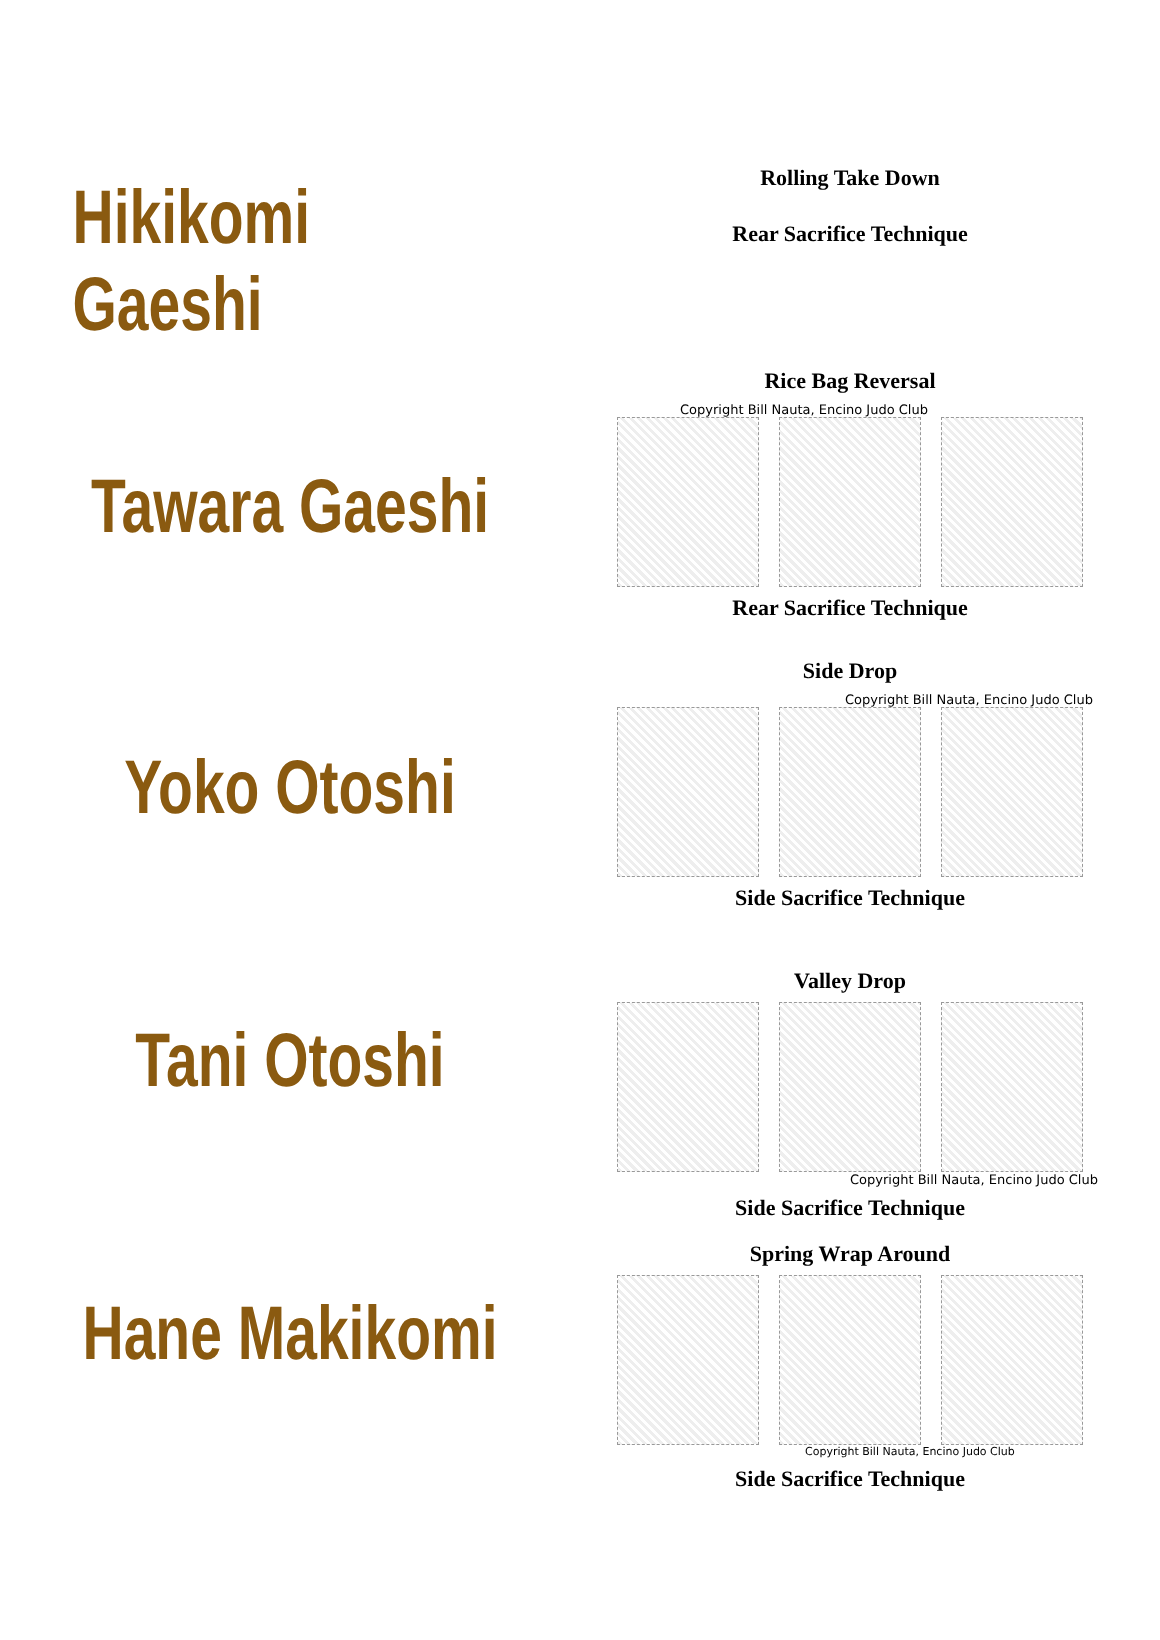Hikikomi Gaeshi
Rolling Take Down
Rear Sacrifice Technique
Tawara Gaeshi
Rice Bag Reversal
Copyright Bill Nauta, Encino Judo Club
Rear Sacrifice Technique
Yoko Otoshi
Side Drop
Copyright Bill Nauta, Encino Judo Club
Side Sacrifice Technique
Tani Otoshi
Valley Drop
Copyright Bill Nauta, Encino Judo Club
Side Sacrifice Technique
Hane Makikomi
Spring Wrap Around
Copyright Bill Nauta, Encino Judo Club
Side Sacrifice Technique